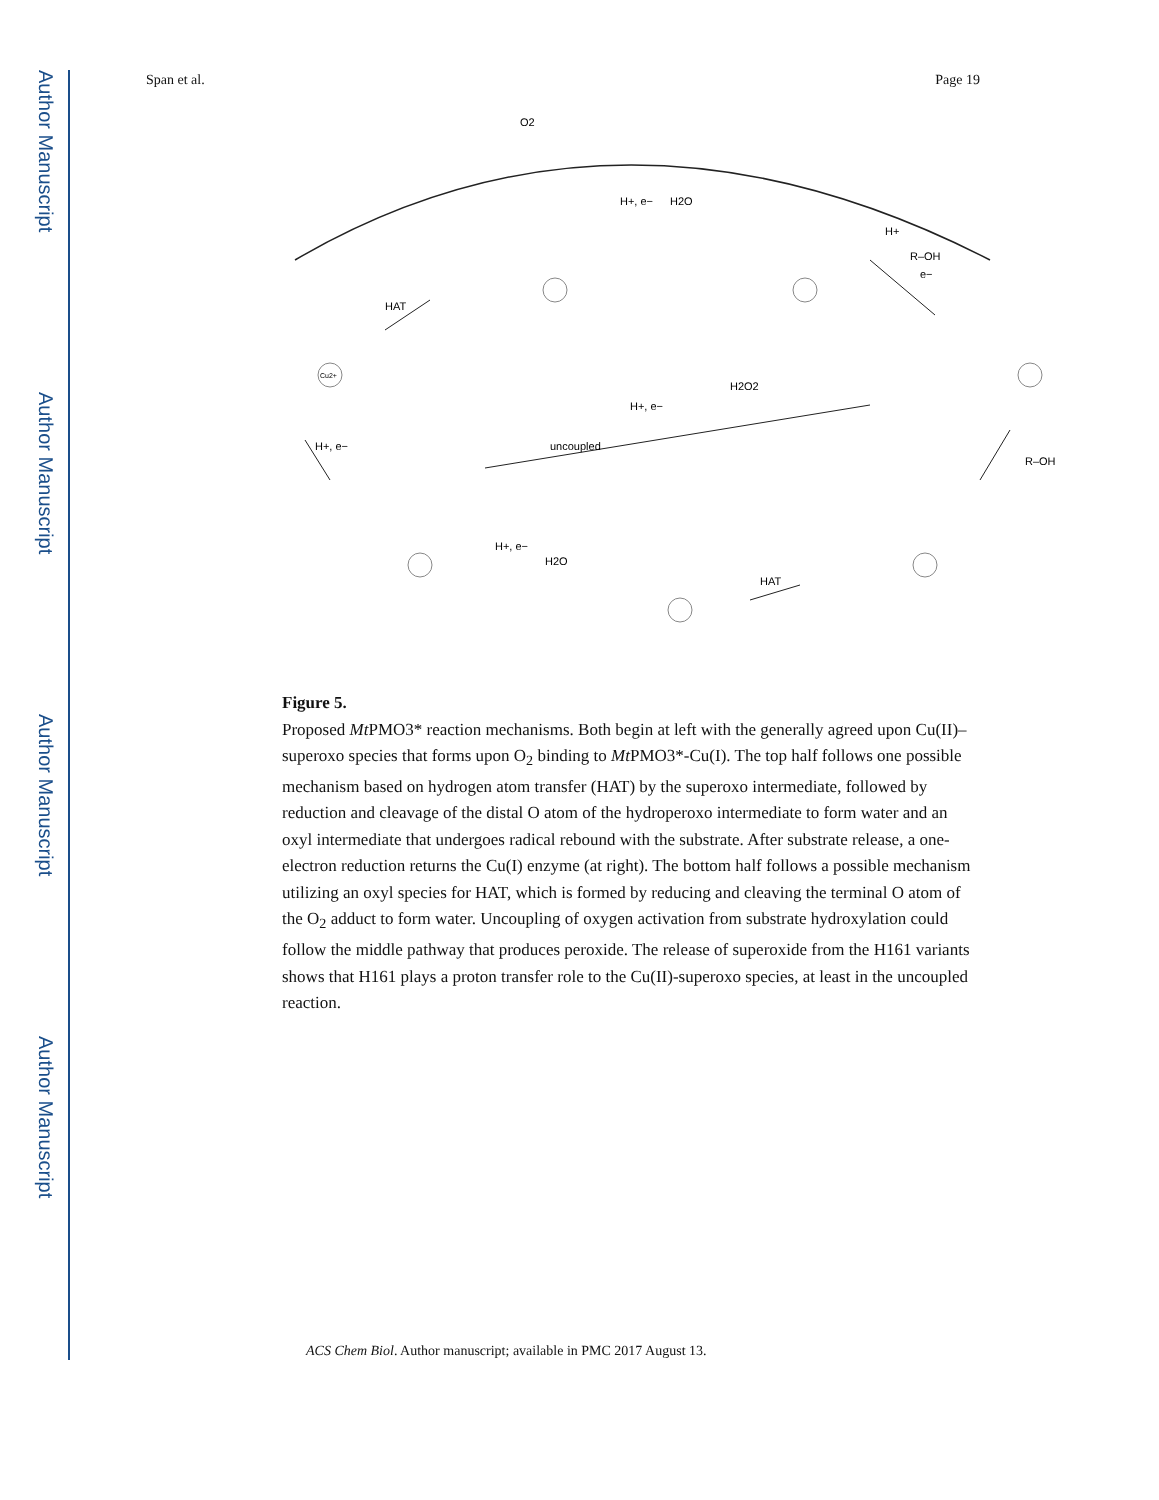Author Manuscript
Author Manuscript
Author Manuscript
Author Manuscript
Span et al. Page 19
O2
HAT
H+, e−
H2O
H+
R–OH
e−
uncoupled
H+, e−
H2O2
H+, e−
H+, e−
H2O
HAT
R–OH
Cu2+
Figure 5.
Proposed Mt PMO3* reaction mechanisms. Both begin at left with the generally agreed upon Cu(II)–superoxo species that forms upon O<sub>2</sub> binding to Mt PMO3*-Cu(I). The top half follows one possible mechanism based on hydrogen atom transfer (HAT) by the superoxo intermediate, followed by reduction and cleavage of the distal O atom of the hydroperoxo intermediate to form water and an oxyl intermediate that undergoes radical rebound with the substrate. After substrate release, a one-electron reduction returns the Cu(I) enzyme (at right). The bottom half follows a possible mechanism utilizing an oxyl species for HAT, which is formed by reducing and cleaving the terminal O atom of the O<sub>2</sub> adduct to form water. Uncoupling of oxygen activation from substrate hydroxylation could follow the middle pathway that produces peroxide. The release of superoxide from the H161 variants shows that H161 plays a proton transfer role to the Cu(II)-superoxo species, at least in the uncoupled reaction.
ACS Chem Biol. Author manuscript; available in PMC 2017 August 13.